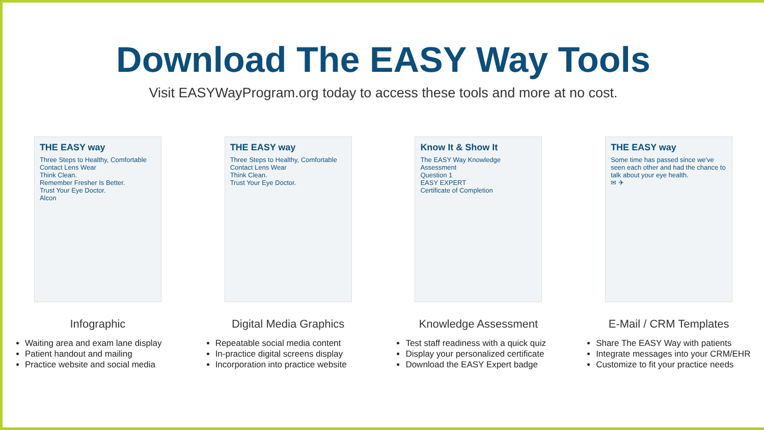Download The EASY Way Tools
Visit EASYWayProgram.org today to access these tools and more at no cost.
THE EASY way
Three Steps to Healthy, Comfortable Contact Lens Wear
Think Clean.
Remember Fresher Is Better.
Trust Your Eye Doctor.
Alcon
THE EASY way
Three Steps to Healthy, Comfortable Contact Lens Wear
Think Clean.
Trust Your Eye Doctor.
Know It & Show It
The EASY Way Knowledge Assessment
Question 1
EASY EXPERT
Certificate of Completion
THE EASY way
Some time has passed since we've seen each other and had the chance to talk about your eye health.
✉ ✈
Infographic
Waiting area and exam lane display
Patient handout and mailing
Practice website and social media
Digital Media Graphics
Repeatable social media content
In-practice digital screens display
Incorporation into practice website
Knowledge Assessment
Test staff readiness with a quick quiz
Display your personalized certificate
Download the EASY Expert badge
E-Mail / CRM Templates
Share The EASY Way with patients
Integrate messages into your CRM/EHR
Customize to fit your practice needs